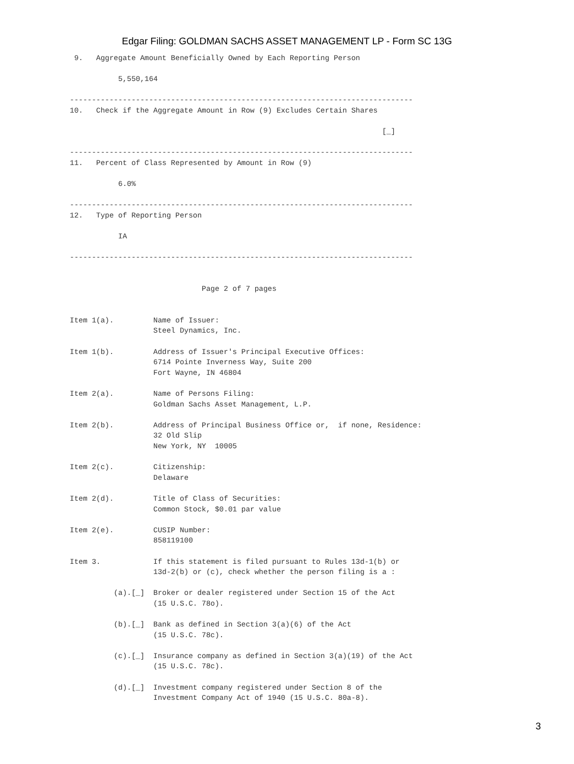Edgar Filing: GOLDMAN SACHS ASSET MANAGEMENT LP - Form SC 13G
 9.   Aggregate Amount Beneficially Owned by Each Reporting Person

           5,550,164

------------------------------------------------------------------------------
10.   Check if the Aggregate Amount in Row (9) Excludes Certain Shares

                                                                       [_]

------------------------------------------------------------------------------
11.   Percent of Class Represented by Amount in Row (9)

           6.0%

------------------------------------------------------------------------------
12.   Type of Reporting Person

           IA

------------------------------------------------------------------------------


                              Page 2 of 7 pages


Item 1(a).         Name of Issuer:
                   Steel Dynamics, Inc.

Item 1(b).         Address of Issuer's Principal Executive Offices:
                   6714 Pointe Inverness Way, Suite 200
                   Fort Wayne, IN 46804

Item 2(a).         Name of Persons Filing:
                   Goldman Sachs Asset Management, L.P.

Item 2(b).         Address of Principal Business Office or,  if none, Residence:
                   32 Old Slip
                   New York, NY  10005

Item 2(c).         Citizenship:
                   Delaware

Item 2(d).         Title of Class of Securities:
                   Common Stock, $0.01 par value

Item 2(e).         CUSIP Number:
                   858119100

Item 3.            If this statement is filed pursuant to Rules 13d-1(b) or
                   13d-2(b) or (c), check whether the person filing is a :

          (a).[_]  Broker or dealer registered under Section 15 of the Act
                   (15 U.S.C. 78o).

          (b).[_]  Bank as defined in Section 3(a)(6) of the Act
                   (15 U.S.C. 78c).

          (c).[_]  Insurance company as defined in Section 3(a)(19) of the Act
                   (15 U.S.C. 78c).

          (d).[_]  Investment company registered under Section 8 of the
                   Investment Company Act of 1940 (15 U.S.C. 80a-8).
3